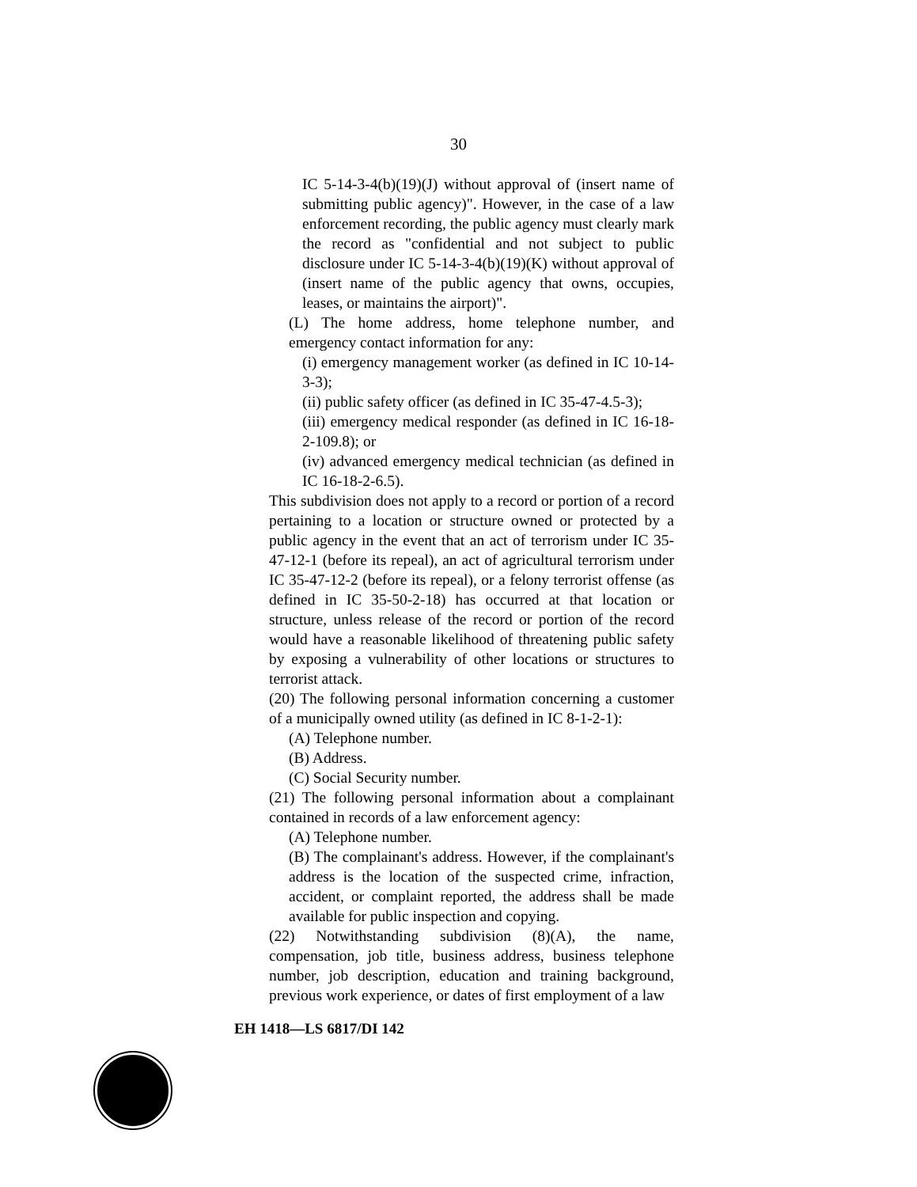30
IC 5-14-3-4(b)(19)(J) without approval of (insert name of submitting public agency)". However, in the case of a law enforcement recording, the public agency must clearly mark the record as "confidential and not subject to public disclosure under IC 5-14-3-4(b)(19)(K) without approval of (insert name of the public agency that owns, occupies, leases, or maintains the airport)".
(L) The home address, home telephone number, and emergency contact information for any:
(i) emergency management worker (as defined in IC 10-14-3-3);
(ii) public safety officer (as defined in IC 35-47-4.5-3);
(iii) emergency medical responder (as defined in IC 16-18-2-109.8); or
(iv) advanced emergency medical technician (as defined in IC 16-18-2-6.5).
This subdivision does not apply to a record or portion of a record pertaining to a location or structure owned or protected by a public agency in the event that an act of terrorism under IC 35-47-12-1 (before its repeal), an act of agricultural terrorism under IC 35-47-12-2 (before its repeal), or a felony terrorist offense (as defined in IC 35-50-2-18) has occurred at that location or structure, unless release of the record or portion of the record would have a reasonable likelihood of threatening public safety by exposing a vulnerability of other locations or structures to terrorist attack.
(20) The following personal information concerning a customer of a municipally owned utility (as defined in IC 8-1-2-1):
(A) Telephone number.
(B) Address.
(C) Social Security number.
(21) The following personal information about a complainant contained in records of a law enforcement agency:
(A) Telephone number.
(B) The complainant's address. However, if the complainant's address is the location of the suspected crime, infraction, accident, or complaint reported, the address shall be made available for public inspection and copying.
(22) Notwithstanding subdivision (8)(A), the name, compensation, job title, business address, business telephone number, job description, education and training background, previous work experience, or dates of first employment of a law
EH 1418—LS 6817/DI 142